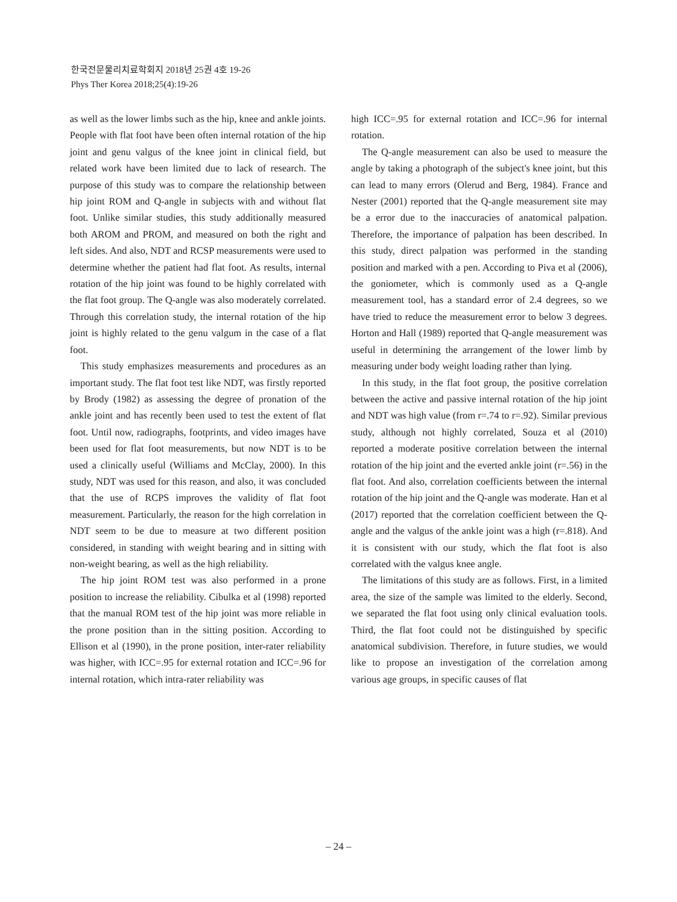한국전문물리치료학회지 2018년 25권 4호 19-26
Phys Ther Korea 2018;25(4):19-26
as well as the lower limbs such as the hip, knee and ankle joints. People with flat foot have been often internal rotation of the hip joint and genu valgus of the knee joint in clinical field, but related work have been limited due to lack of research. The purpose of this study was to compare the relationship between hip joint ROM and Q-angle in subjects with and without flat foot. Unlike similar studies, this study additionally measured both AROM and PROM, and measured on both the right and left sides. And also, NDT and RCSP measurements were used to determine whether the patient had flat foot. As results, internal rotation of the hip joint was found to be highly correlated with the flat foot group. The Q-angle was also moderately correlated. Through this correlation study, the internal rotation of the hip joint is highly related to the genu valgum in the case of a flat foot.
This study emphasizes measurements and procedures as an important study. The flat foot test like NDT, was firstly reported by Brody (1982) as assessing the degree of pronation of the ankle joint and has recently been used to test the extent of flat foot. Until now, radiographs, footprints, and video images have been used for flat foot measurements, but now NDT is to be used a clinically useful (Williams and McClay, 2000). In this study, NDT was used for this reason, and also, it was concluded that the use of RCPS improves the validity of flat foot measurement. Particularly, the reason for the high correlation in NDT seem to be due to measure at two different position considered, in standing with weight bearing and in sitting with non-weight bearing, as well as the high reliability.
The hip joint ROM test was also performed in a prone position to increase the reliability. Cibulka et al (1998) reported that the manual ROM test of the hip joint was more reliable in the prone position than in the sitting position. According to Ellison et al (1990), in the prone position, inter-rater reliability was higher, with ICC=.95 for external rotation and ICC=.96 for internal rotation, which intra-rater reliability was
high ICC=.95 for external rotation and ICC=.96 for internal rotation.
The Q-angle measurement can also be used to measure the angle by taking a photograph of the subject's knee joint, but this can lead to many errors (Olerud and Berg, 1984). France and Nester (2001) reported that the Q-angle measurement site may be a error due to the inaccuracies of anatomical palpation. Therefore, the importance of palpation has been described. In this study, direct palpation was performed in the standing position and marked with a pen. According to Piva et al (2006), the goniometer, which is commonly used as a Q-angle measurement tool, has a standard error of 2.4 degrees, so we have tried to reduce the measurement error to below 3 degrees. Horton and Hall (1989) reported that Q-angle measurement was useful in determining the arrangement of the lower limb by measuring under body weight loading rather than lying.
In this study, in the flat foot group, the positive correlation between the active and passive internal rotation of the hip joint and NDT was high value (from r=.74 to r=.92). Similar previous study, although not highly correlated, Souza et al (2010) reported a moderate positive correlation between the internal rotation of the hip joint and the everted ankle joint (r=.56) in the flat foot. And also, correlation coefficients between the internal rotation of the hip joint and the Q-angle was moderate. Han et al (2017) reported that the correlation coefficient between the Q-angle and the valgus of the ankle joint was a high (r=.818). And it is consistent with our study, which the flat foot is also correlated with the valgus knee angle.
The limitations of this study are as follows. First, in a limited area, the size of the sample was limited to the elderly. Second, we separated the flat foot using only clinical evaluation tools. Third, the flat foot could not be distinguished by specific anatomical subdivision. Therefore, in future studies, we would like to propose an investigation of the correlation among various age groups, in specific causes of flat
– 24 –